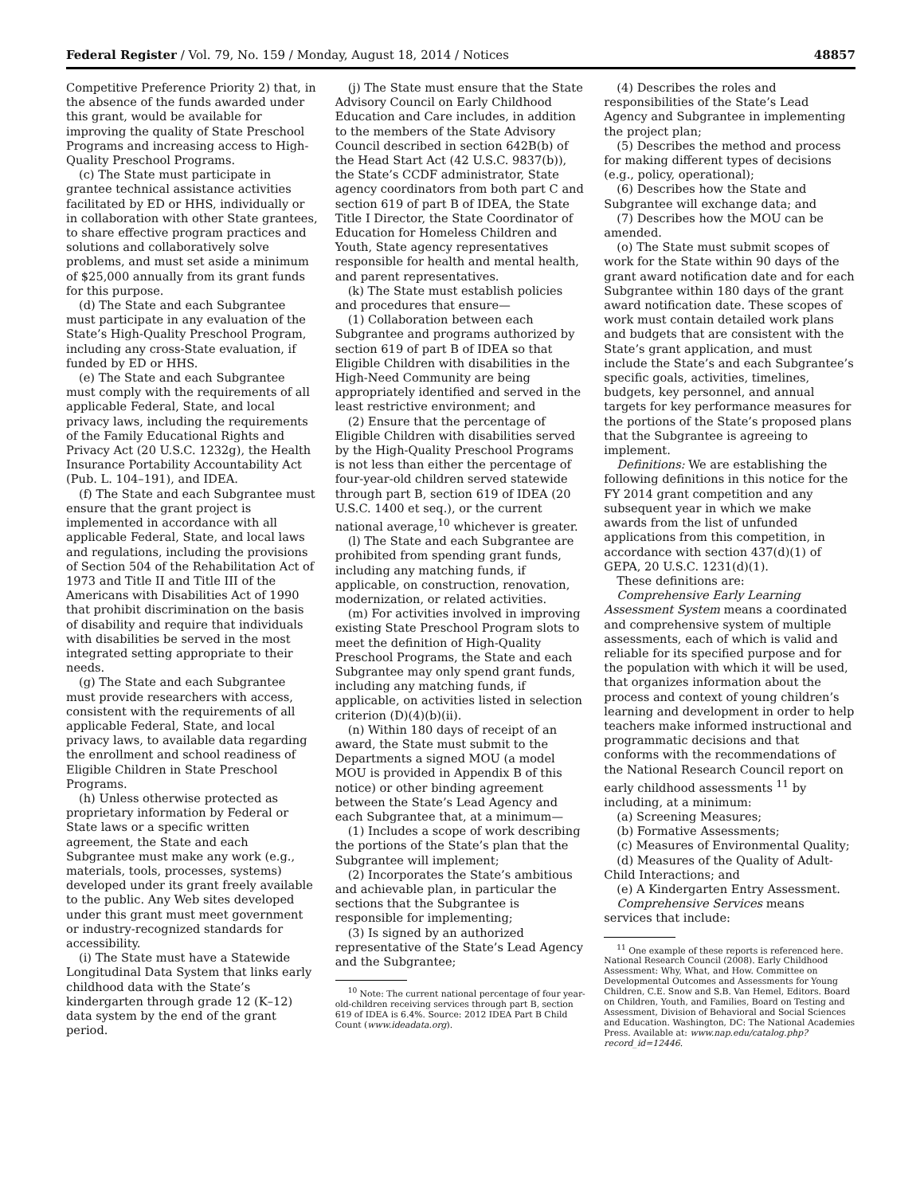Federal Register / Vol. 79, No. 159 / Monday, August 18, 2014 / Notices 48857
Competitive Preference Priority 2) that, in the absence of the funds awarded under this grant, would be available for improving the quality of State Preschool Programs and increasing access to High-Quality Preschool Programs.
(c) The State must participate in grantee technical assistance activities facilitated by ED or HHS, individually or in collaboration with other State grantees, to share effective program practices and solutions and collaboratively solve problems, and must set aside a minimum of $25,000 annually from its grant funds for this purpose.
(d) The State and each Subgrantee must participate in any evaluation of the State’s High-Quality Preschool Program, including any cross-State evaluation, if funded by ED or HHS.
(e) The State and each Subgrantee must comply with the requirements of all applicable Federal, State, and local privacy laws, including the requirements of the Family Educational Rights and Privacy Act (20 U.S.C. 1232g), the Health Insurance Portability Accountability Act (Pub. L. 104–191), and IDEA.
(f) The State and each Subgrantee must ensure that the grant project is implemented in accordance with all applicable Federal, State, and local laws and regulations, including the provisions of Section 504 of the Rehabilitation Act of 1973 and Title II and Title III of the Americans with Disabilities Act of 1990 that prohibit discrimination on the basis of disability and require that individuals with disabilities be served in the most integrated setting appropriate to their needs.
(g) The State and each Subgrantee must provide researchers with access, consistent with the requirements of all applicable Federal, State, and local privacy laws, to available data regarding the enrollment and school readiness of Eligible Children in State Preschool Programs.
(h) Unless otherwise protected as proprietary information by Federal or State laws or a specific written agreement, the State and each Subgrantee must make any work (e.g., materials, tools, processes, systems) developed under its grant freely available to the public. Any Web sites developed under this grant must meet government or industry-recognized standards for accessibility.
(i) The State must have a Statewide Longitudinal Data System that links early childhood data with the State’s kindergarten through grade 12 (K–12) data system by the end of the grant period.
(j) The State must ensure that the State Advisory Council on Early Childhood Education and Care includes, in addition to the members of the State Advisory Council described in section 642B(b) of the Head Start Act (42 U.S.C. 9837(b)), the State’s CCDF administrator, State agency coordinators from both part C and section 619 of part B of IDEA, the State Title I Director, the State Coordinator of Education for Homeless Children and Youth, State agency representatives responsible for health and mental health, and parent representatives.
(k) The State must establish policies and procedures that ensure—
(1) Collaboration between each Subgrantee and programs authorized by section 619 of part B of IDEA so that Eligible Children with disabilities in the High-Need Community are being appropriately identified and served in the least restrictive environment; and
(2) Ensure that the percentage of Eligible Children with disabilities served by the High-Quality Preschool Programs is not less than either the percentage of four-year-old children served statewide through part B, section 619 of IDEA (20 U.S.C. 1400 et seq.), or the current national average,<sup>10</sup> whichever is greater.
(l) The State and each Subgrantee are prohibited from spending grant funds, including any matching funds, if applicable, on construction, renovation, modernization, or related activities.
(m) For activities involved in improving existing State Preschool Program slots to meet the definition of High-Quality Preschool Programs, the State and each Subgrantee may only spend grant funds, including any matching funds, if applicable, on activities listed in selection criterion (D)(4)(b)(ii).
(n) Within 180 days of receipt of an award, the State must submit to the Departments a signed MOU (a model MOU is provided in Appendix B of this notice) or other binding agreement between the State’s Lead Agency and each Subgrantee that, at a minimum—
(1) Includes a scope of work describing the portions of the State’s plan that the Subgrantee will implement;
(2) Incorporates the State’s ambitious and achievable plan, in particular the sections that the Subgrantee is responsible for implementing;
(3) Is signed by an authorized representative of the State’s Lead Agency and the Subgrantee;
<sup>10</sup> Note: The current national percentage of four year-old-children receiving services through part B, section 619 of IDEA is 6.4%. Source: 2012 IDEA Part B Child Count (www.ideadata.org).
(4) Describes the roles and responsibilities of the State’s Lead Agency and Subgrantee in implementing the project plan;
(5) Describes the method and process for making different types of decisions (e.g., policy, operational);
(6) Describes how the State and Subgrantee will exchange data; and
(7) Describes how the MOU can be amended.
(o) The State must submit scopes of work for the State within 90 days of the grant award notification date and for each Subgrantee within 180 days of the grant award notification date. These scopes of work must contain detailed work plans and budgets that are consistent with the State’s grant application, and must include the State’s and each Subgrantee’s specific goals, activities, timelines, budgets, key personnel, and annual targets for key performance measures for the portions of the State’s proposed plans that the Subgrantee is agreeing to implement.
Definitions: We are establishing the following definitions in this notice for the FY 2014 grant competition and any subsequent year in which we make awards from the list of unfunded applications from this competition, in accordance with section 437(d)(1) of GEPA, 20 U.S.C. 1231(d)(1).
These definitions are:
Comprehensive Early Learning Assessment System means a coordinated and comprehensive system of multiple assessments, each of which is valid and reliable for its specified purpose and for the population with which it will be used, that organizes information about the process and context of young children’s learning and development in order to help teachers make informed instructional and programmatic decisions and that conforms with the recommendations of the National Research Council report on early childhood assessments <sup>11</sup> by including, at a minimum:
(a) Screening Measures;
(b) Formative Assessments;
(c) Measures of Environmental Quality;
(d) Measures of the Quality of Adult-Child Interactions; and
(e) A Kindergarten Entry Assessment.
Comprehensive Services means services that include:
<sup>11</sup> One example of these reports is referenced here. National Research Council (2008). Early Childhood Assessment: Why, What, and How. Committee on Developmental Outcomes and Assessments for Young Children, C.E. Snow and S.B. Van Hemel, Editors. Board on Children, Youth, and Families, Board on Testing and Assessment, Division of Behavioral and Social Sciences and Education. Washington, DC: The National Academies Press. Available at: www.nap.edu/catalog.php?record_id=12446.